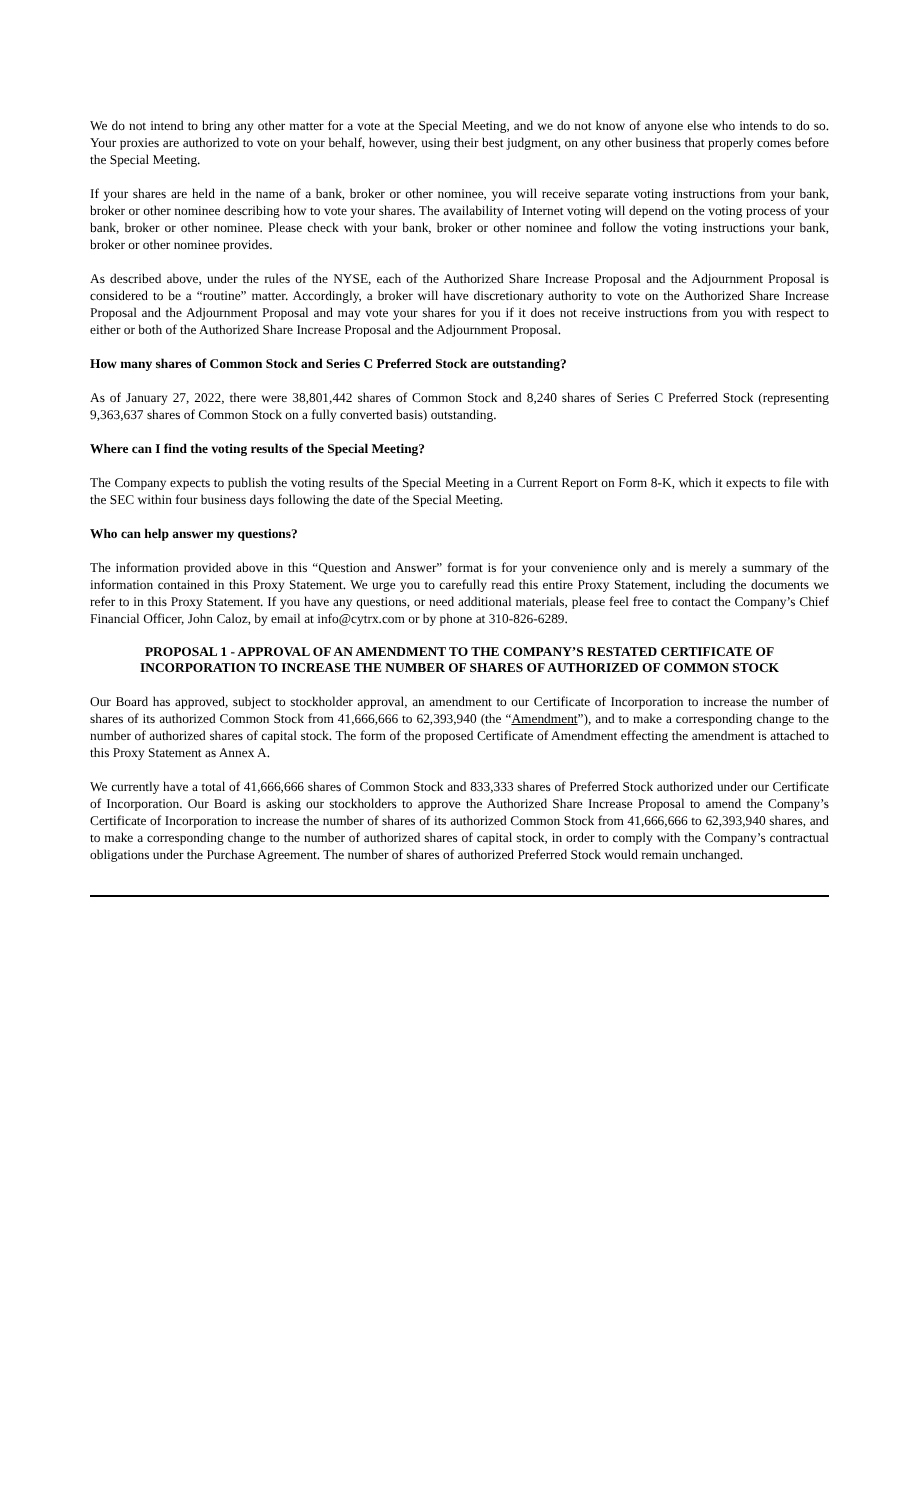We do not intend to bring any other matter for a vote at the Special Meeting, and we do not know of anyone else who intends to do so. Your proxies are authorized to vote on your behalf, however, using their best judgment, on any other business that properly comes before the Special Meeting.
If your shares are held in the name of a bank, broker or other nominee, you will receive separate voting instructions from your bank, broker or other nominee describing how to vote your shares. The availability of Internet voting will depend on the voting process of your bank, broker or other nominee. Please check with your bank, broker or other nominee and follow the voting instructions your bank, broker or other nominee provides.
As described above, under the rules of the NYSE, each of the Authorized Share Increase Proposal and the Adjournment Proposal is considered to be a “routine” matter. Accordingly, a broker will have discretionary authority to vote on the Authorized Share Increase Proposal and the Adjournment Proposal and may vote your shares for you if it does not receive instructions from you with respect to either or both of the Authorized Share Increase Proposal and the Adjournment Proposal.
How many shares of Common Stock and Series C Preferred Stock are outstanding?
As of January 27, 2022, there were 38,801,442 shares of Common Stock and 8,240 shares of Series C Preferred Stock (representing 9,363,637 shares of Common Stock on a fully converted basis) outstanding.
Where can I find the voting results of the Special Meeting?
The Company expects to publish the voting results of the Special Meeting in a Current Report on Form 8-K, which it expects to file with the SEC within four business days following the date of the Special Meeting.
Who can help answer my questions?
The information provided above in this “Question and Answer” format is for your convenience only and is merely a summary of the information contained in this Proxy Statement. We urge you to carefully read this entire Proxy Statement, including the documents we refer to in this Proxy Statement. If you have any questions, or need additional materials, please feel free to contact the Company’s Chief Financial Officer, John Caloz, by email at info@cytrx.com or by phone at 310-826-6289.
PROPOSAL 1 - APPROVAL OF AN AMENDMENT TO THE COMPANY’S RESTATED CERTIFICATE OF INCORPORATION TO INCREASE THE NUMBER OF SHARES OF AUTHORIZED OF COMMON STOCK
Our Board has approved, subject to stockholder approval, an amendment to our Certificate of Incorporation to increase the number of shares of its authorized Common Stock from 41,666,666 to 62,393,940 (the “Amendment”), and to make a corresponding change to the number of authorized shares of capital stock. The form of the proposed Certificate of Amendment effecting the amendment is attached to this Proxy Statement as Annex A.
We currently have a total of 41,666,666 shares of Common Stock and 833,333 shares of Preferred Stock authorized under our Certificate of Incorporation. Our Board is asking our stockholders to approve the Authorized Share Increase Proposal to amend the Company’s Certificate of Incorporation to increase the number of shares of its authorized Common Stock from 41,666,666 to 62,393,940 shares, and to make a corresponding change to the number of authorized shares of capital stock, in order to comply with the Company’s contractual obligations under the Purchase Agreement. The number of shares of authorized Preferred Stock would remain unchanged.